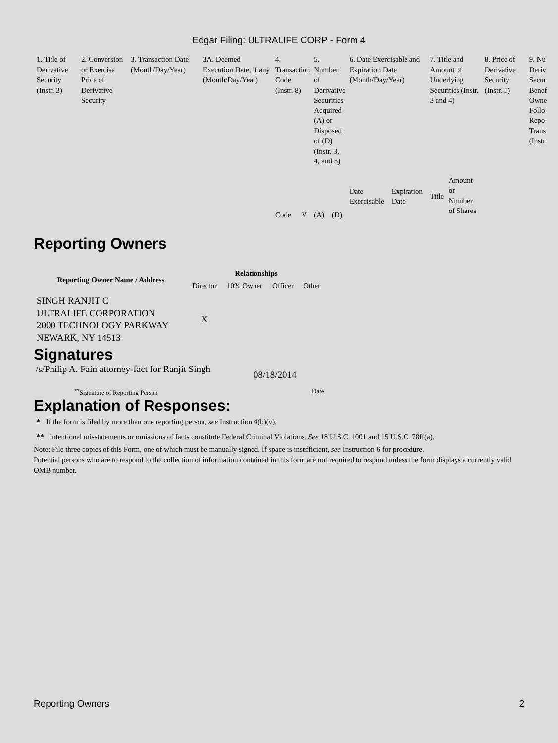Edgar Filing: ULTRALIFE CORP - Form 4
| 1. Title of Derivative Security (Instr. 3) | 2. Conversion or Exercise Price of Derivative Security | 3. Transaction Date (Month/Day/Year) | 3A. Deemed Execution Date, if any (Month/Day/Year) | 4. Transaction Code (Instr. 8) | | 5. Number of Derivative Securities Acquired (A) or Disposed of (D) (Instr. 3, 4, and 5) | | 6. Date Exercisable and Expiration Date (Month/Day/Year) | | 7. Title and Amount of Underlying Securities (Instr. 3 and 4) | | 8. Price of Derivative Security (Instr. 5) | 9. Nu Deriv Secur Benef Owne Follo Repo Trans (Instr |
| | | | | Code | V | (A) | (D) | Date Exercisable | Expiration Date | Title | Amount or Number of Shares | | |
Reporting Owners
| Reporting Owner Name / Address | Relationships | | | |
| --- | --- | --- | --- | --- |
| | Director | 10% Owner | Officer | Other |
| SINGH RANJIT C ULTRALIFE CORPORATION 2000 TECHNOLOGY PARKWAY NEWARK, NY 14513 | X | | | |
Signatures
/s/Philip A. Fain attorney-fact for Ranjit Singh
08/18/2014
<sup>**</sup> Signature of Reporting Person Date
Explanation of Responses:
* If the form is filed by more than one reporting person, see Instruction 4(b)(v).
** Intentional misstatements or omissions of facts constitute Federal Criminal Violations. See 18 U.S.C. 1001 and 15 U.S.C. 78ff(a).
Note: File three copies of this Form, one of which must be manually signed. If space is insufficient, see Instruction 6 for procedure.
Potential persons who are to respond to the collection of information contained in this form are not required to respond unless the form displays a currently valid OMB number.
Reporting Owners 2